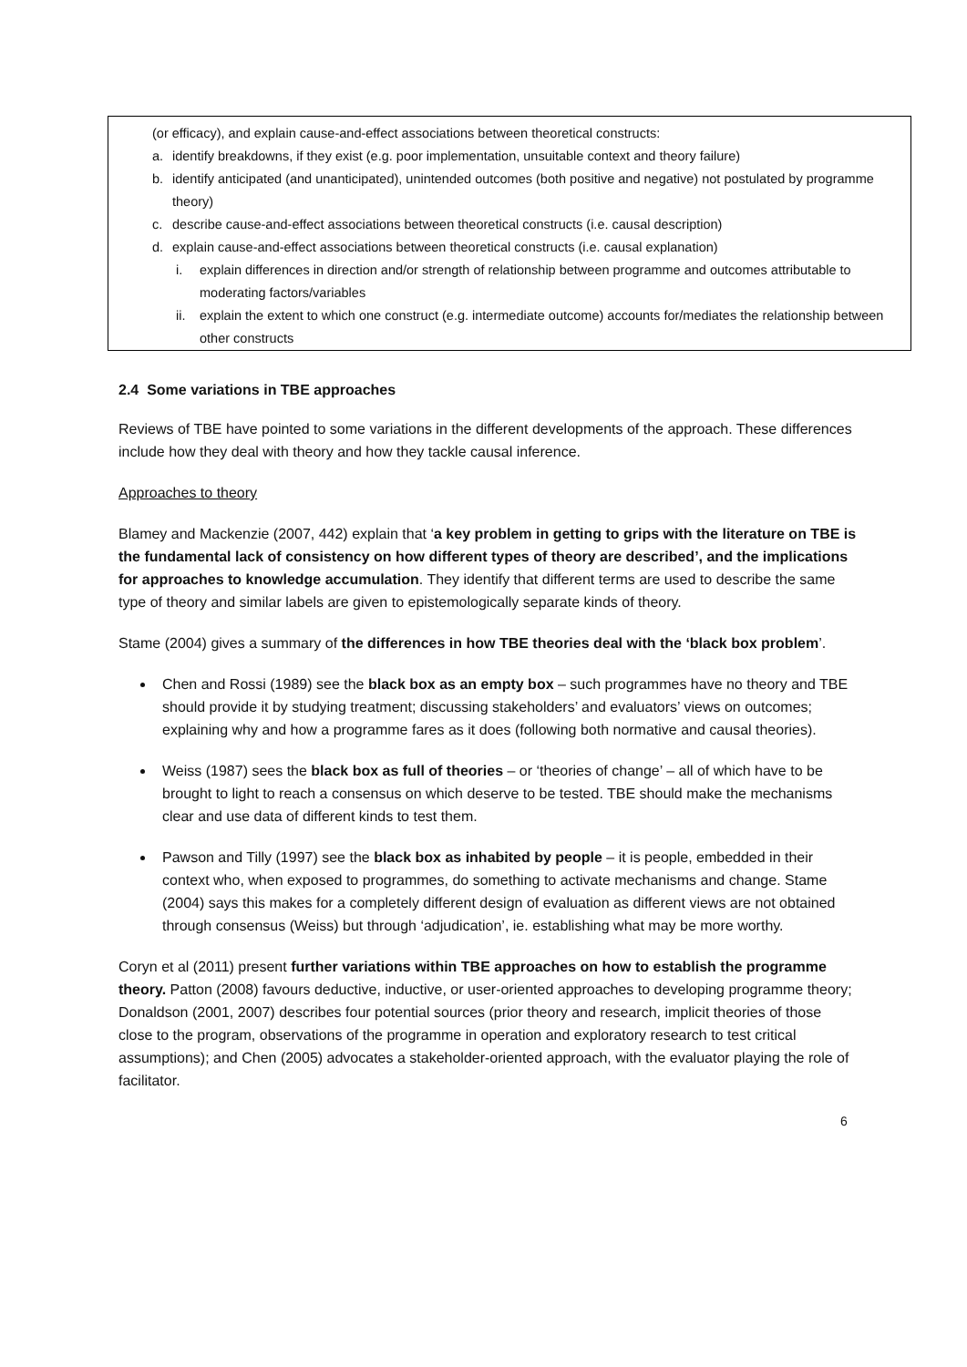(or efficacy), and explain cause-and-effect associations between theoretical constructs:
a. identify breakdowns, if they exist (e.g. poor implementation, unsuitable context and theory failure)
b. identify anticipated (and unanticipated), unintended outcomes (both positive and negative) not postulated by programme theory)
c. describe cause-and-effect associations between theoretical constructs (i.e. causal description)
d. explain cause-and-effect associations between theoretical constructs (i.e. causal explanation)
i. explain differences in direction and/or strength of relationship between programme and outcomes attributable to moderating factors/variables
ii. explain the extent to which one construct (e.g. intermediate outcome) accounts for/mediates the relationship between other constructs
2.4 Some variations in TBE approaches
Reviews of TBE have pointed to some variations in the different developments of the approach. These differences include how they deal with theory and how they tackle causal inference.
Approaches to theory
Blamey and Mackenzie (2007, 442) explain that ‘a key problem in getting to grips with the literature on TBE is the fundamental lack of consistency on how different types of theory are described’, and the implications for approaches to knowledge accumulation. They identify that different terms are used to describe the same type of theory and similar labels are given to epistemologically separate kinds of theory.
Stame (2004) gives a summary of the differences in how TBE theories deal with the ‘black box problem’.
Chen and Rossi (1989) see the black box as an empty box – such programmes have no theory and TBE should provide it by studying treatment; discussing stakeholders’ and evaluators’ views on outcomes; explaining why and how a programme fares as it does (following both normative and causal theories).
Weiss (1987) sees the black box as full of theories – or ‘theories of change’ – all of which have to be brought to light to reach a consensus on which deserve to be tested. TBE should make the mechanisms clear and use data of different kinds to test them.
Pawson and Tilly (1997) see the black box as inhabited by people – it is people, embedded in their context who, when exposed to programmes, do something to activate mechanisms and change. Stame (2004) says this makes for a completely different design of evaluation as different views are not obtained through consensus (Weiss) but through ‘adjudication’, ie. establishing what may be more worthy.
Coryn et al (2011) present further variations within TBE approaches on how to establish the programme theory. Patton (2008) favours deductive, inductive, or user-oriented approaches to developing programme theory; Donaldson (2001, 2007) describes four potential sources (prior theory and research, implicit theories of those close to the program, observations of the programme in operation and exploratory research to test critical assumptions); and Chen (2005) advocates a stakeholder-oriented approach, with the evaluator playing the role of facilitator.
6